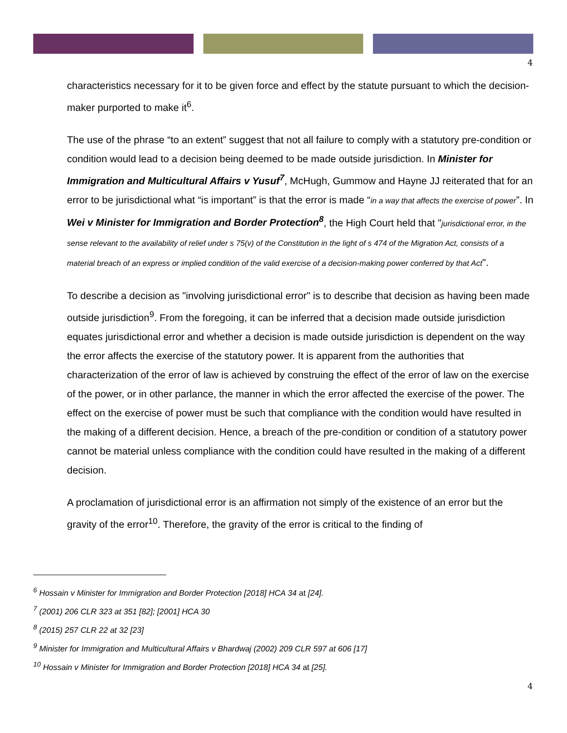4
characteristics necessary for it to be given force and effect by the statute pursuant to which the decision-maker purported to make it<sup>6</sup>.
The use of the phrase “to an extent” suggest that not all failure to comply with a statutory pre-condition or condition would lead to a decision being deemed to be made outside jurisdiction. In Minister for Immigration and Multicultural Affairs v Yusuf<sup>7</sup>, McHugh, Gummow and Hayne JJ reiterated that for an error to be jurisdictional what “is important” is that the error is made “in a way that affects the exercise of power”. In Wei v Minister for Immigration and Border Protection<sup>8</sup>, the High Court held that "jurisdictional error, in the sense relevant to the availability of relief under s 75(v) of the Constitution in the light of s 474 of the Migration Act, consists of a material breach of an express or implied condition of the valid exercise of a decision-making power conferred by that Act".
To describe a decision as "involving jurisdictional error" is to describe that decision as having been made outside jurisdiction<sup>9</sup>. From the foregoing, it can be inferred that a decision made outside jurisdiction equates jurisdictional error and whether a decision is made outside jurisdiction is dependent on the way the error affects the exercise of the statutory power. It is apparent from the authorities that characterization of the error of law is achieved by construing the effect of the error of law on the exercise of the power, or in other parlance, the manner in which the error affected the exercise of the power. The effect on the exercise of power must be such that compliance with the condition would have resulted in the making of a different decision. Hence, a breach of the pre-condition or condition of a statutory power cannot be material unless compliance with the condition could have resulted in the making of a different decision.
A proclamation of jurisdictional error is an affirmation not simply of the existence of an error but the gravity of the error<sup>10</sup>. Therefore, the gravity of the error is critical to the finding of
<sup>6</sup> Hossain v Minister for Immigration and Border Protection [2018] HCA 34 at [24].
<sup>7</sup> (2001) 206 CLR 323 at 351 [82]; [2001] HCA 30
<sup>8</sup> (2015) 257 CLR 22 at 32 [23]
<sup>9</sup> Minister for Immigration and Multicultural Affairs v Bhardwaj (2002) 209 CLR 597 at 606 [17]
<sup>10</sup> Hossain v Minister for Immigration and Border Protection [2018] HCA 34 at [25].
4